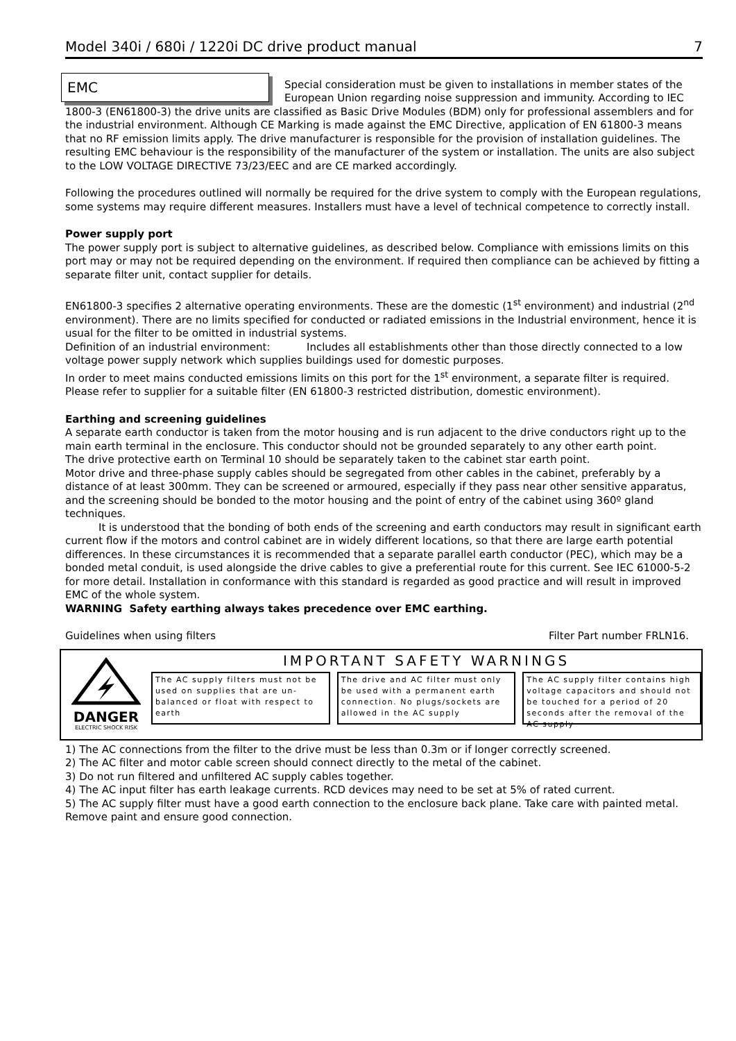Model 340i / 680i / 1220i DC drive product manual 7
EMC
Special consideration must be given to installations in member states of the European Union regarding noise suppression and immunity. According to IEC 1800-3 (EN61800-3) the drive units are classified as Basic Drive Modules (BDM) only for professional assemblers and for the industrial environment. Although CE Marking is made against the EMC Directive, application of EN 61800-3 means that no RF emission limits apply. The drive manufacturer is responsible for the provision of installation guidelines. The resulting EMC behaviour is the responsibility of the manufacturer of the system or installation. The units are also subject to the LOW VOLTAGE DIRECTIVE 73/23/EEC and are CE marked accordingly.
Following the procedures outlined will normally be required for the drive system to comply with the European regulations, some systems may require different measures. Installers must have a level of technical competence to correctly install.
Power supply port
The power supply port is subject to alternative guidelines, as described below. Compliance with emissions limits on this port may or may not be required depending on the environment. If required then compliance can be achieved by fitting a separate filter unit, contact supplier for details.
EN61800-3 specifies 2 alternative operating environments. These are the domestic (1<sup>st</sup> environment) and industrial (2<sup>nd</sup> environment). There are no limits specified for conducted or radiated emissions in the Industrial environment, hence it is usual for the filter to be omitted in industrial systems.
Definition of an industrial environment: Includes all establishments other than those directly connected to a low voltage power supply network which supplies buildings used for domestic purposes.
In order to meet mains conducted emissions limits on this port for the 1<sup>st</sup> environment, a separate filter is required. Please refer to supplier for a suitable filter (EN 61800-3 restricted distribution, domestic environment).
Earthing and screening guidelines
A separate earth conductor is taken from the motor housing and is run adjacent to the drive conductors right up to the main earth terminal in the enclosure. This conductor should not be grounded separately to any other earth point.
The drive protective earth on Terminal 10 should be separately taken to the cabinet star earth point.
Motor drive and three-phase supply cables should be segregated from other cables in the cabinet, preferably by a distance of at least 300mm. They can be screened or armoured, especially if they pass near other sensitive apparatus, and the screening should be bonded to the motor housing and the point of entry of the cabinet using 360º gland techniques.
It is understood that the bonding of both ends of the screening and earth conductors may result in significant earth current flow if the motors and control cabinet are in widely different locations, so that there are large earth potential differences. In these circumstances it is recommended that a separate parallel earth conductor (PEC), which may be a bonded metal conduit, is used alongside the drive cables to give a preferential route for this current. See IEC 61000-5-2 for more detail. Installation in conformance with this standard is regarded as good practice and will result in improved EMC of the whole system.
WARNING Safety earthing always takes precedence over EMC earthing.
Guidelines when using filters Filter Part number FRLN16.
DANGER
ELECTRIC SHOCK RISK
IMPORTANT SAFETY WARNINGS
The AC supply filters must not be used on supplies that are un-balanced or float with respect to earth
The drive and AC filter must only be used with a permanent earth connection. No plugs/sockets are allowed in the AC supply
The AC supply filter contains high voltage capacitors and should not be touched for a period of 20 seconds after the removal of the AC supply
1) The AC connections from the filter to the drive must be less than 0.3m or if longer correctly screened.
2) The AC filter and motor cable screen should connect directly to the metal of the cabinet.
3) Do not run filtered and unfiltered AC supply cables together.
4) The AC input filter has earth leakage currents. RCD devices may need to be set at 5% of rated current.
5) The AC supply filter must have a good earth connection to the enclosure back plane. Take care with painted metal. Remove paint and ensure good connection.